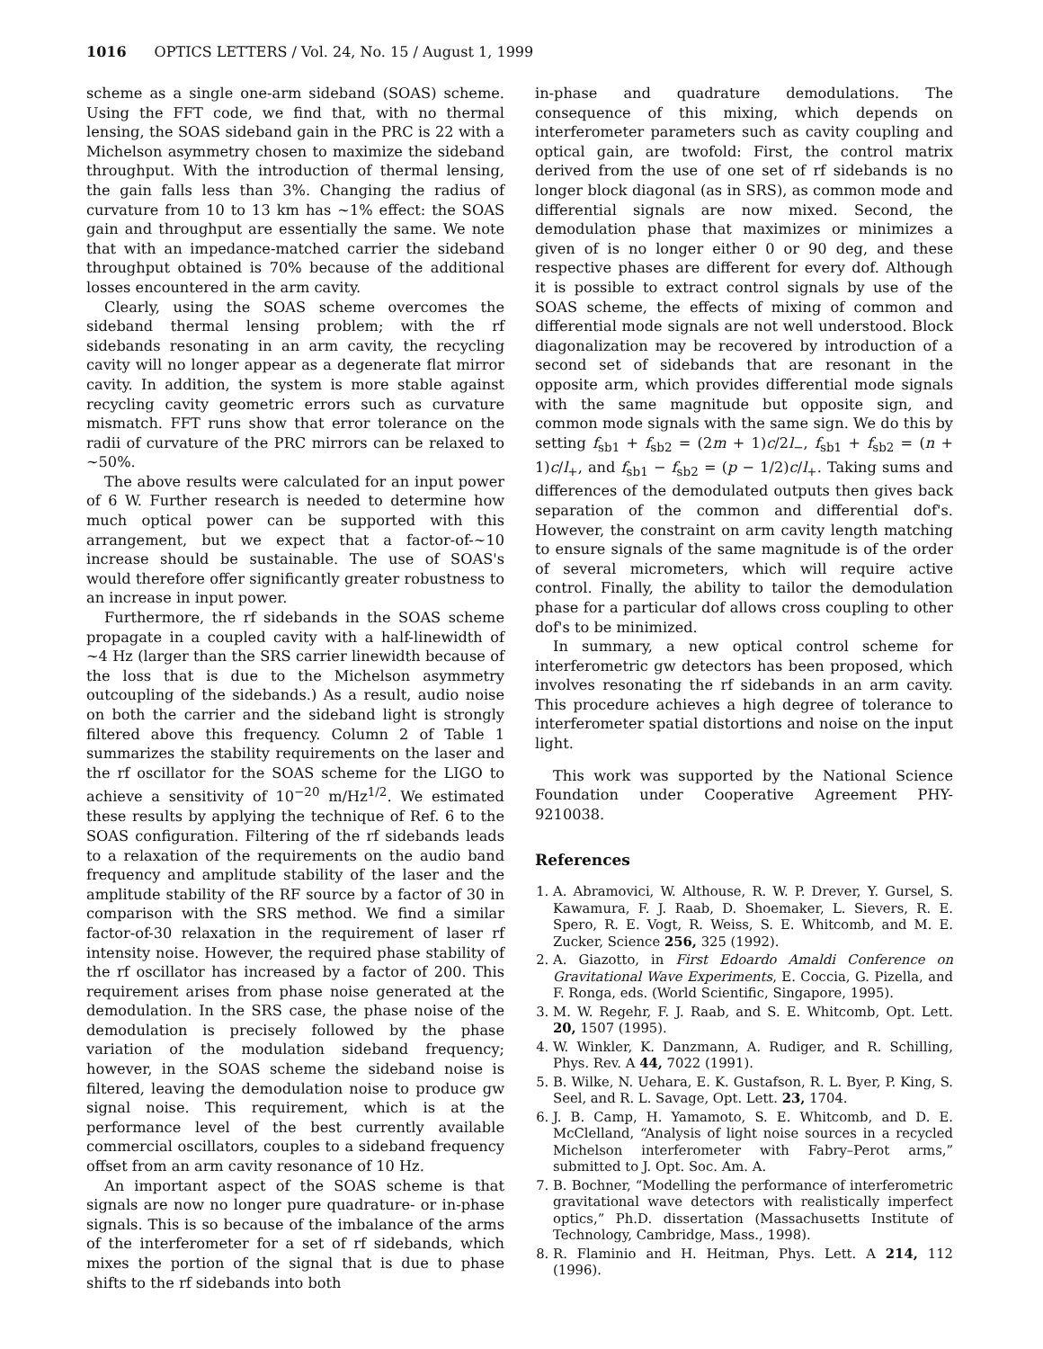1016 OPTICS LETTERS / Vol. 24, No. 15 / August 1, 1999
scheme as a single one-arm sideband (SOAS) scheme. Using the FFT code, we find that, with no thermal lensing, the SOAS sideband gain in the PRC is 22 with a Michelson asymmetry chosen to maximize the sideband throughput. With the introduction of thermal lensing, the gain falls less than 3%. Changing the radius of curvature from 10 to 13 km has ~1% effect: the SOAS gain and throughput are essentially the same. We note that with an impedance-matched carrier the sideband throughput obtained is 70% because of the additional losses encountered in the arm cavity.
Clearly, using the SOAS scheme overcomes the sideband thermal lensing problem; with the rf sidebands resonating in an arm cavity, the recycling cavity will no longer appear as a degenerate flat mirror cavity. In addition, the system is more stable against recycling cavity geometric errors such as curvature mismatch. FFT runs show that error tolerance on the radii of curvature of the PRC mirrors can be relaxed to ~50%.
The above results were calculated for an input power of 6 W. Further research is needed to determine how much optical power can be supported with this arrangement, but we expect that a factor-of-~10 increase should be sustainable. The use of SOAS's would therefore offer significantly greater robustness to an increase in input power.
Furthermore, the rf sidebands in the SOAS scheme propagate in a coupled cavity with a half-linewidth of ~4 Hz (larger than the SRS carrier linewidth because of the loss that is due to the Michelson asymmetry outcoupling of the sidebands.) As a result, audio noise on both the carrier and the sideband light is strongly filtered above this frequency. Column 2 of Table 1 summarizes the stability requirements on the laser and the rf oscillator for the SOAS scheme for the LIGO to achieve a sensitivity of 10<sup>−20</sup> m/Hz<sup>1/2</sup>. We estimated these results by applying the technique of Ref. 6 to the SOAS configuration. Filtering of the rf sidebands leads to a relaxation of the requirements on the audio band frequency and amplitude stability of the laser and the amplitude stability of the RF source by a factor of 30 in comparison with the SRS method. We find a similar factor-of-30 relaxation in the requirement of laser rf intensity noise. However, the required phase stability of the rf oscillator has increased by a factor of 200. This requirement arises from phase noise generated at the demodulation. In the SRS case, the phase noise of the demodulation is precisely followed by the phase variation of the modulation sideband frequency; however, in the SOAS scheme the sideband noise is filtered, leaving the demodulation noise to produce gw signal noise. This requirement, which is at the performance level of the best currently available commercial oscillators, couples to a sideband frequency offset from an arm cavity resonance of 10 Hz.
An important aspect of the SOAS scheme is that signals are now no longer pure quadrature- or in-phase signals. This is so because of the imbalance of the arms of the interferometer for a set of rf sidebands, which mixes the portion of the signal that is due to phase shifts to the rf sidebands into both
in-phase and quadrature demodulations. The consequence of this mixing, which depends on interferometer parameters such as cavity coupling and optical gain, are twofold: First, the control matrix derived from the use of one set of rf sidebands is no longer block diagonal (as in SRS), as common mode and differential signals are now mixed. Second, the demodulation phase that maximizes or minimizes a given of is no longer either 0 or 90 deg, and these respective phases are different for every dof. Although it is possible to extract control signals by use of the SOAS scheme, the effects of mixing of common and differential mode signals are not well understood. Block diagonalization may be recovered by introduction of a second set of sidebands that are resonant in the opposite arm, which provides differential mode signals with the same magnitude but opposite sign, and common mode signals with the same sign. We do this by setting f<sub>sb1</sub> + f<sub>sb2</sub> = (2m + 1)c/2l<sub>−</sub>, f<sub>sb1</sub> + f<sub>sb2</sub> = (n + 1)c/l<sub>+</sub>, and f<sub>sb1</sub> − f<sub>sb2</sub> = (p − 1/2)c/l<sub>+</sub>. Taking sums and differences of the demodulated outputs then gives back separation of the common and differential dof's. However, the constraint on arm cavity length matching to ensure signals of the same magnitude is of the order of several micrometers, which will require active control. Finally, the ability to tailor the demodulation phase for a particular dof allows cross coupling to other dof's to be minimized.
In summary, a new optical control scheme for interferometric gw detectors has been proposed, which involves resonating the rf sidebands in an arm cavity. This procedure achieves a high degree of tolerance to interferometer spatial distortions and noise on the input light.
This work was supported by the National Science Foundation under Cooperative Agreement PHY-9210038.
References
1. A. Abramovici, W. Althouse, R. W. P. Drever, Y. Gursel, S. Kawamura, F. J. Raab, D. Shoemaker, L. Sievers, R. E. Spero, R. E. Vogt, R. Weiss, S. E. Whitcomb, and M. E. Zucker, Science 256, 325 (1992).
2. A. Giazotto, in First Edoardo Amaldi Conference on Gravitational Wave Experiments, E. Coccia, G. Pizella, and F. Ronga, eds. (World Scientific, Singapore, 1995).
3. M. W. Regehr, F. J. Raab, and S. E. Whitcomb, Opt. Lett. 20, 1507 (1995).
4. W. Winkler, K. Danzmann, A. Rudiger, and R. Schilling, Phys. Rev. A 44, 7022 (1991).
5. B. Wilke, N. Uehara, E. K. Gustafson, R. L. Byer, P. King, S. Seel, and R. L. Savage, Opt. Lett. 23, 1704.
6. J. B. Camp, H. Yamamoto, S. E. Whitcomb, and D. E. McClelland, “Analysis of light noise sources in a recycled Michelson interferometer with Fabry–Perot arms,” submitted to J. Opt. Soc. Am. A.
7. B. Bochner, “Modelling the performance of interferometric gravitational wave detectors with realistically imperfect optics,” Ph.D. dissertation (Massachusetts Institute of Technology, Cambridge, Mass., 1998).
8. R. Flaminio and H. Heitman, Phys. Lett. A 214, 112 (1996).